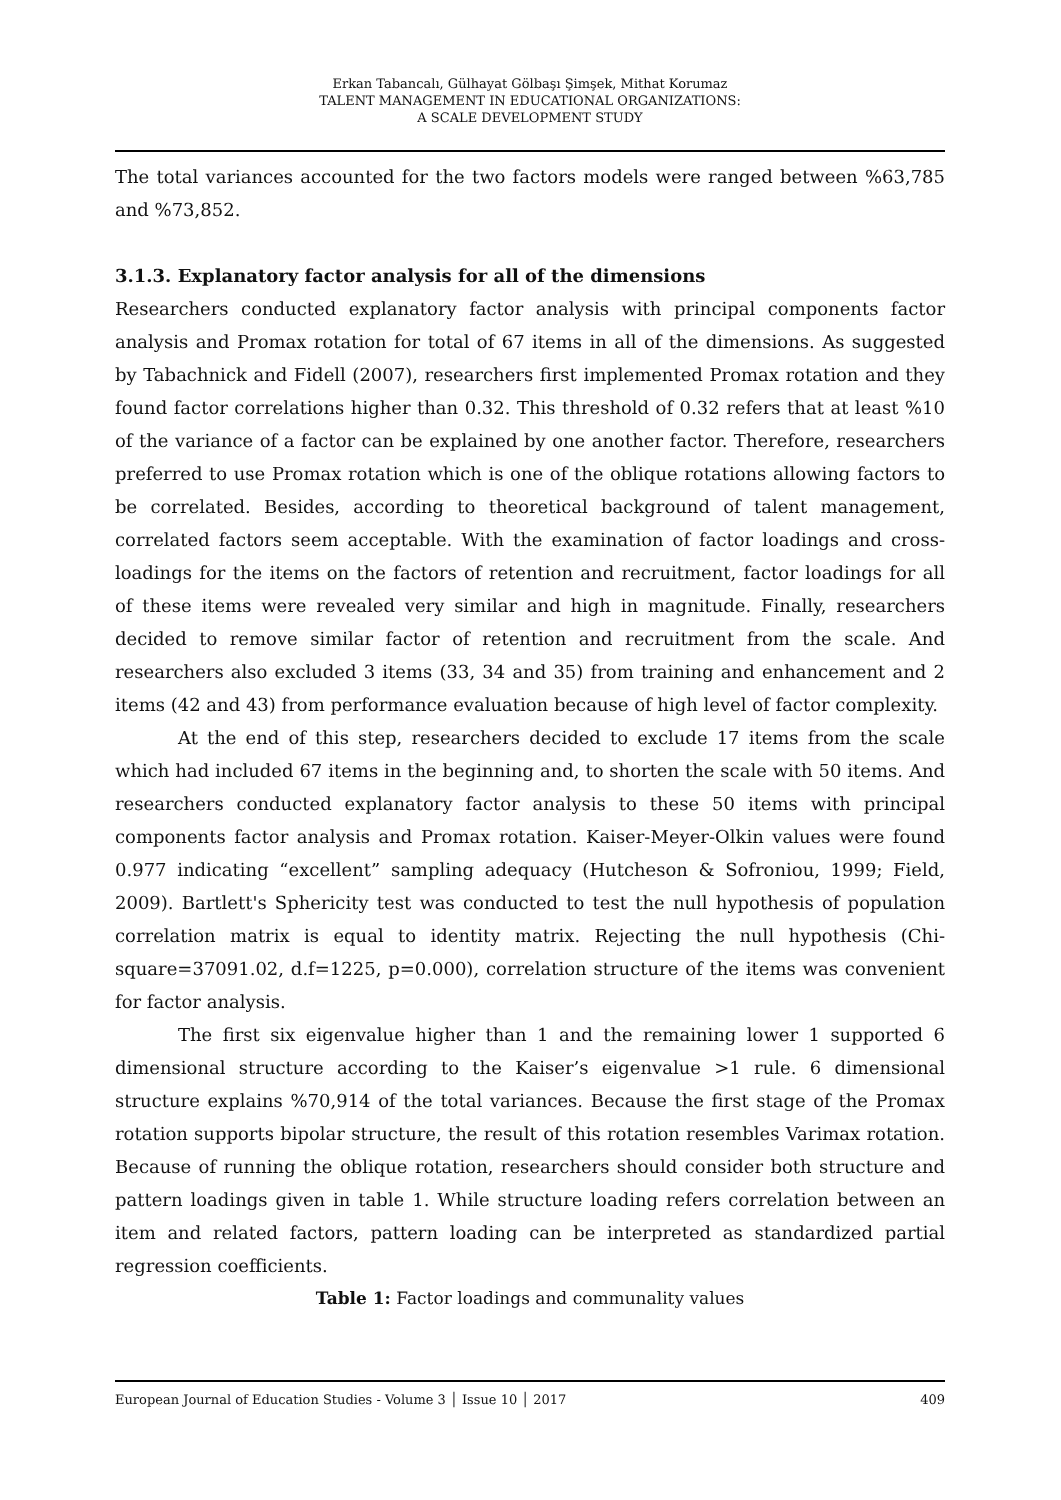Erkan Tabancalı, Gülhayat Gölbaşı Şimşek, Mithat Korumaz
TALENT MANAGEMENT IN EDUCATIONAL ORGANIZATIONS:
A SCALE DEVELOPMENT STUDY
The total variances accounted for the two factors models were ranged between %63,785 and %73,852.
3.1.3. Explanatory factor analysis for all of the dimensions
Researchers conducted explanatory factor analysis with principal components factor analysis and Promax rotation for total of 67 items in all of the dimensions. As suggested by Tabachnick and Fidell (2007), researchers first implemented Promax rotation and they found factor correlations higher than 0.32. This threshold of 0.32 refers that at least %10 of the variance of a factor can be explained by one another factor. Therefore, researchers preferred to use Promax rotation which is one of the oblique rotations allowing factors to be correlated. Besides, according to theoretical background of talent management, correlated factors seem acceptable. With the examination of factor loadings and cross-loadings for the items on the factors of retention and recruitment, factor loadings for all of these items were revealed very similar and high in magnitude. Finally, researchers decided to remove similar factor of retention and recruitment from the scale. And researchers also excluded 3 items (33, 34 and 35) from training and enhancement and 2 items (42 and 43) from performance evaluation because of high level of factor complexity.
At the end of this step, researchers decided to exclude 17 items from the scale which had included 67 items in the beginning and, to shorten the scale with 50 items. And researchers conducted explanatory factor analysis to these 50 items with principal components factor analysis and Promax rotation. Kaiser-Meyer-Olkin values were found 0.977 indicating “excellent” sampling adequacy (Hutcheson & Sofroniou, 1999; Field, 2009). Bartlett's Sphericity test was conducted to test the null hypothesis of population correlation matrix is equal to identity matrix. Rejecting the null hypothesis (Chi-square=37091.02, d.f=1225, p=0.000), correlation structure of the items was convenient for factor analysis.
The first six eigenvalue higher than 1 and the remaining lower 1 supported 6 dimensional structure according to the Kaiser’s eigenvalue >1 rule. 6 dimensional structure explains %70,914 of the total variances. Because the first stage of the Promax rotation supports bipolar structure, the result of this rotation resembles Varimax rotation. Because of running the oblique rotation, researchers should consider both structure and pattern loadings given in table 1. While structure loading refers correlation between an item and related factors, pattern loading can be interpreted as standardized partial regression coefficients.
Table 1: Factor loadings and communality values
European Journal of Education Studies - Volume 3 │ Issue 10 │ 2017 409